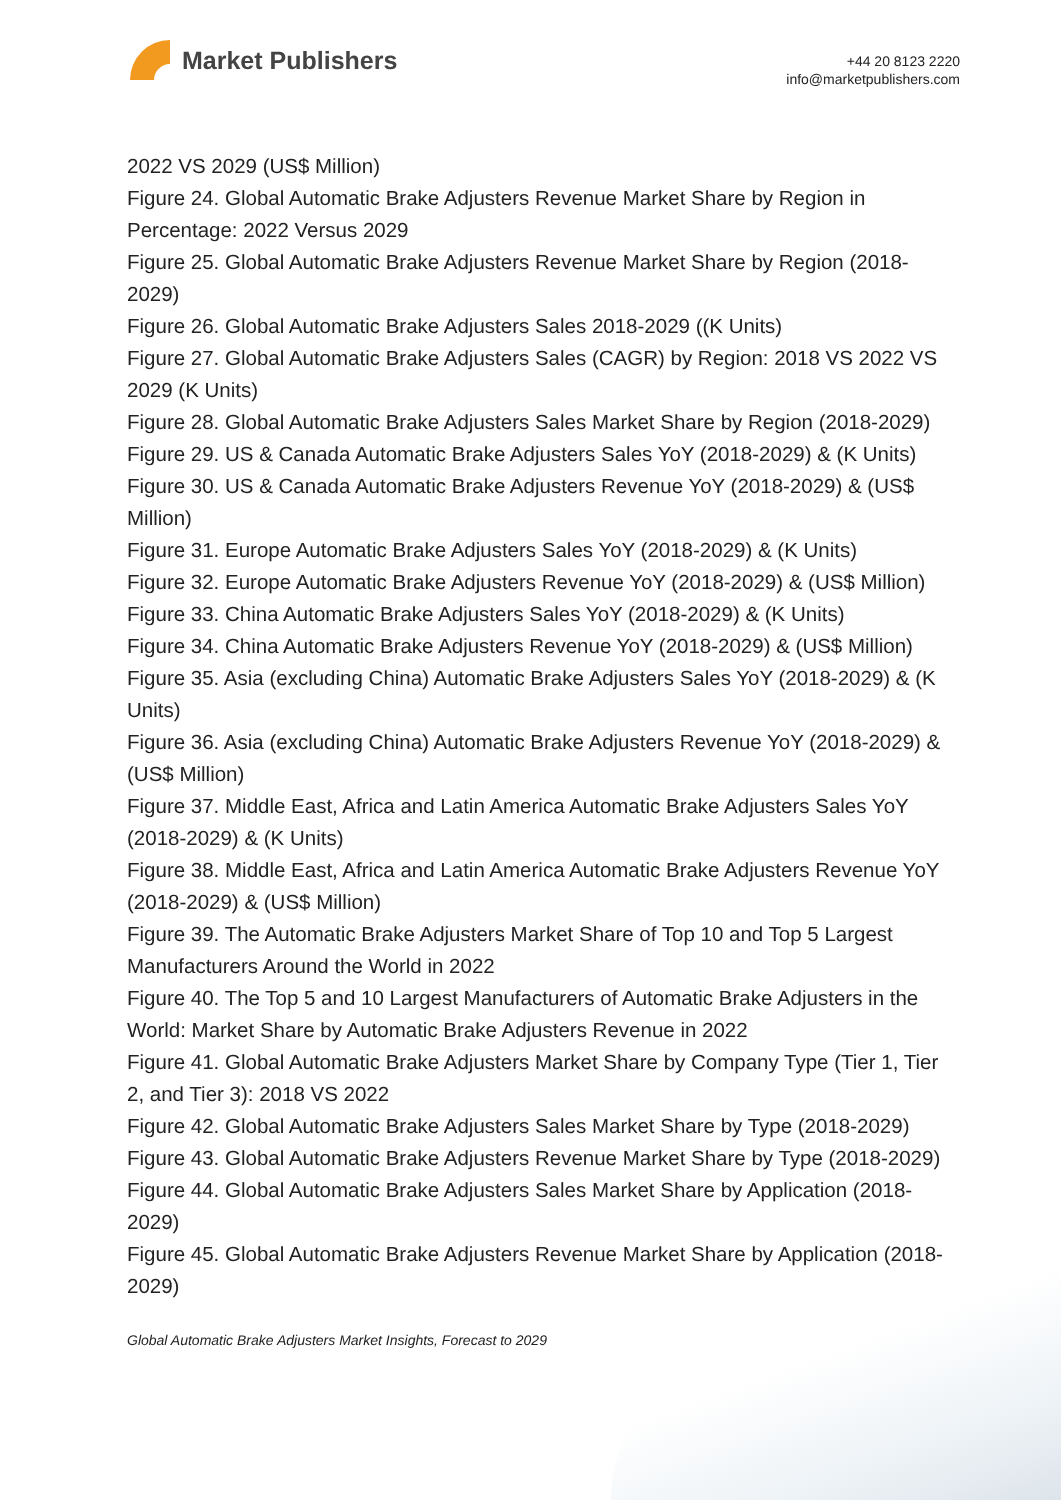Market Publishers
+44 20 8123 2220
info@marketpublishers.com
2022 VS 2029 (US$ Million)
Figure 24. Global Automatic Brake Adjusters Revenue Market Share by Region in Percentage: 2022 Versus 2029
Figure 25. Global Automatic Brake Adjusters Revenue Market Share by Region (2018-2029)
Figure 26. Global Automatic Brake Adjusters Sales 2018-2029 ((K Units)
Figure 27. Global Automatic Brake Adjusters Sales (CAGR) by Region: 2018 VS 2022 VS 2029 (K Units)
Figure 28. Global Automatic Brake Adjusters Sales Market Share by Region (2018-2029)
Figure 29. US & Canada Automatic Brake Adjusters Sales YoY (2018-2029) & (K Units)
Figure 30. US & Canada Automatic Brake Adjusters Revenue YoY (2018-2029) & (US$ Million)
Figure 31. Europe Automatic Brake Adjusters Sales YoY (2018-2029) & (K Units)
Figure 32. Europe Automatic Brake Adjusters Revenue YoY (2018-2029) & (US$ Million)
Figure 33. China Automatic Brake Adjusters Sales YoY (2018-2029) & (K Units)
Figure 34. China Automatic Brake Adjusters Revenue YoY (2018-2029) & (US$ Million)
Figure 35. Asia (excluding China) Automatic Brake Adjusters Sales YoY (2018-2029) & (K Units)
Figure 36. Asia (excluding China) Automatic Brake Adjusters Revenue YoY (2018-2029) & (US$ Million)
Figure 37. Middle East, Africa and Latin America Automatic Brake Adjusters Sales YoY (2018-2029) & (K Units)
Figure 38. Middle East, Africa and Latin America Automatic Brake Adjusters Revenue YoY (2018-2029) & (US$ Million)
Figure 39. The Automatic Brake Adjusters Market Share of Top 10 and Top 5 Largest Manufacturers Around the World in 2022
Figure 40. The Top 5 and 10 Largest Manufacturers of Automatic Brake Adjusters in the World: Market Share by Automatic Brake Adjusters Revenue in 2022
Figure 41. Global Automatic Brake Adjusters Market Share by Company Type (Tier 1, Tier 2, and Tier 3): 2018 VS 2022
Figure 42. Global Automatic Brake Adjusters Sales Market Share by Type (2018-2029)
Figure 43. Global Automatic Brake Adjusters Revenue Market Share by Type (2018-2029)
Figure 44. Global Automatic Brake Adjusters Sales Market Share by Application (2018-2029)
Figure 45. Global Automatic Brake Adjusters Revenue Market Share by Application (2018-2029)
Global Automatic Brake Adjusters Market Insights, Forecast to 2029